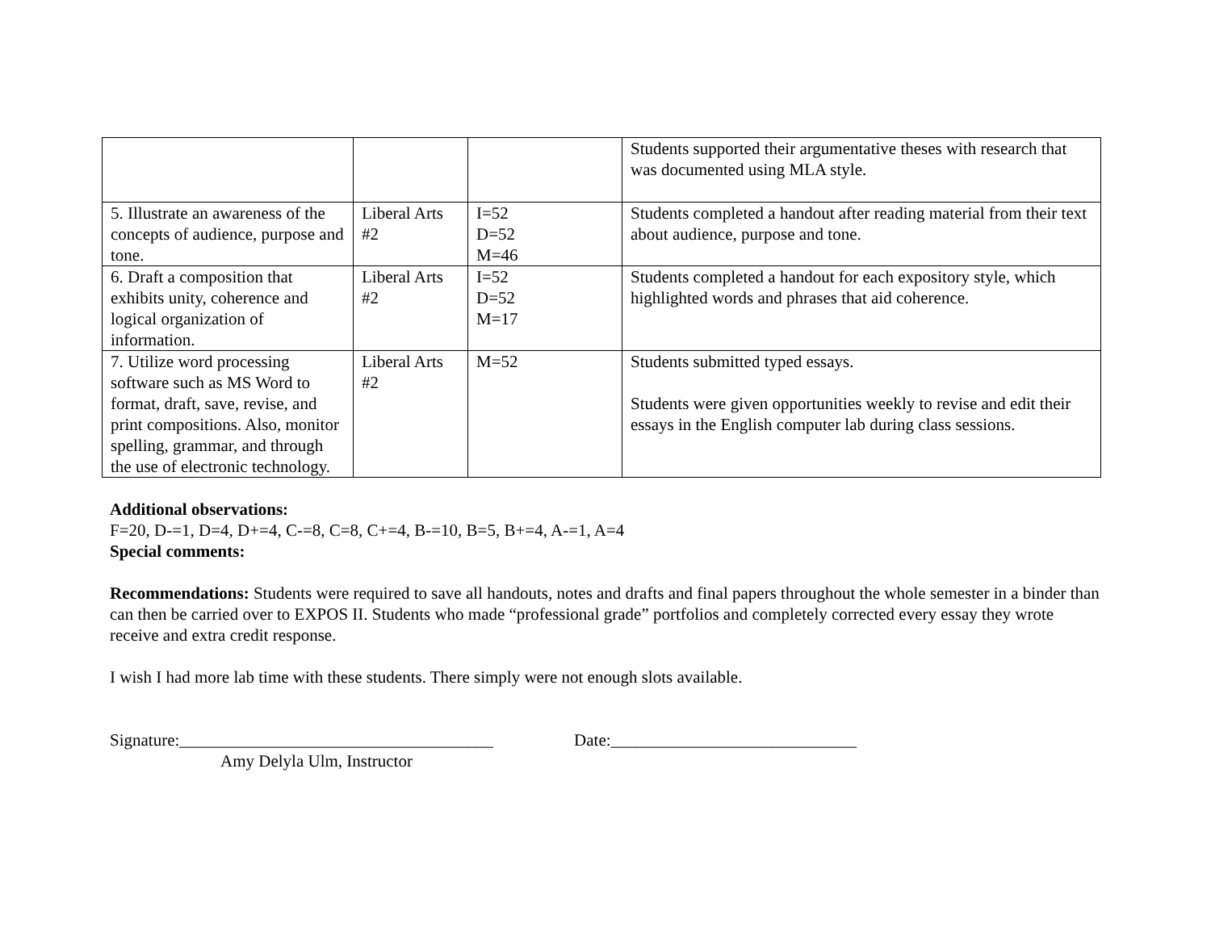| | | | Students supported their argumentative theses with research that was documented using MLA style. |
| 5. Illustrate an awareness of the concepts of audience, purpose and tone. | Liberal Arts #2 | I=52 D=52 M=46 | Students completed a handout after reading material from their text about audience, purpose and tone. |
| 6. Draft a composition that exhibits unity, coherence and logical organization of information. | Liberal Arts #2 | I=52 D=52 M=17 | Students completed a handout for each expository style, which highlighted words and phrases that aid coherence. |
| 7. Utilize word processing software such as MS Word to format, draft, save, revise, and print compositions. Also, monitor spelling, grammar, and through the use of electronic technology. | Liberal Arts #2 | M=52 | Students submitted typed essays. Students were given opportunities weekly to revise and edit their essays in the English computer lab during class sessions. |
Additional observations:
F=20, D-=1, D=4, D+=4, C-=8, C=8, C+=4, B-=10, B=5, B+=4, A-=1, A=4
Special comments:
Recommendations: Students were required to save all handouts, notes and drafts and final papers throughout the whole semester in a binder than can then be carried over to EXPOS II. Students who made “professional grade” portfolios and completely corrected every essay they wrote receive and extra credit response.
I wish I had more lab time with these students. There simply were not enough slots available.
Signature:_____________________________________ Date:_____________________________
Amy Delyla Ulm, Instructor